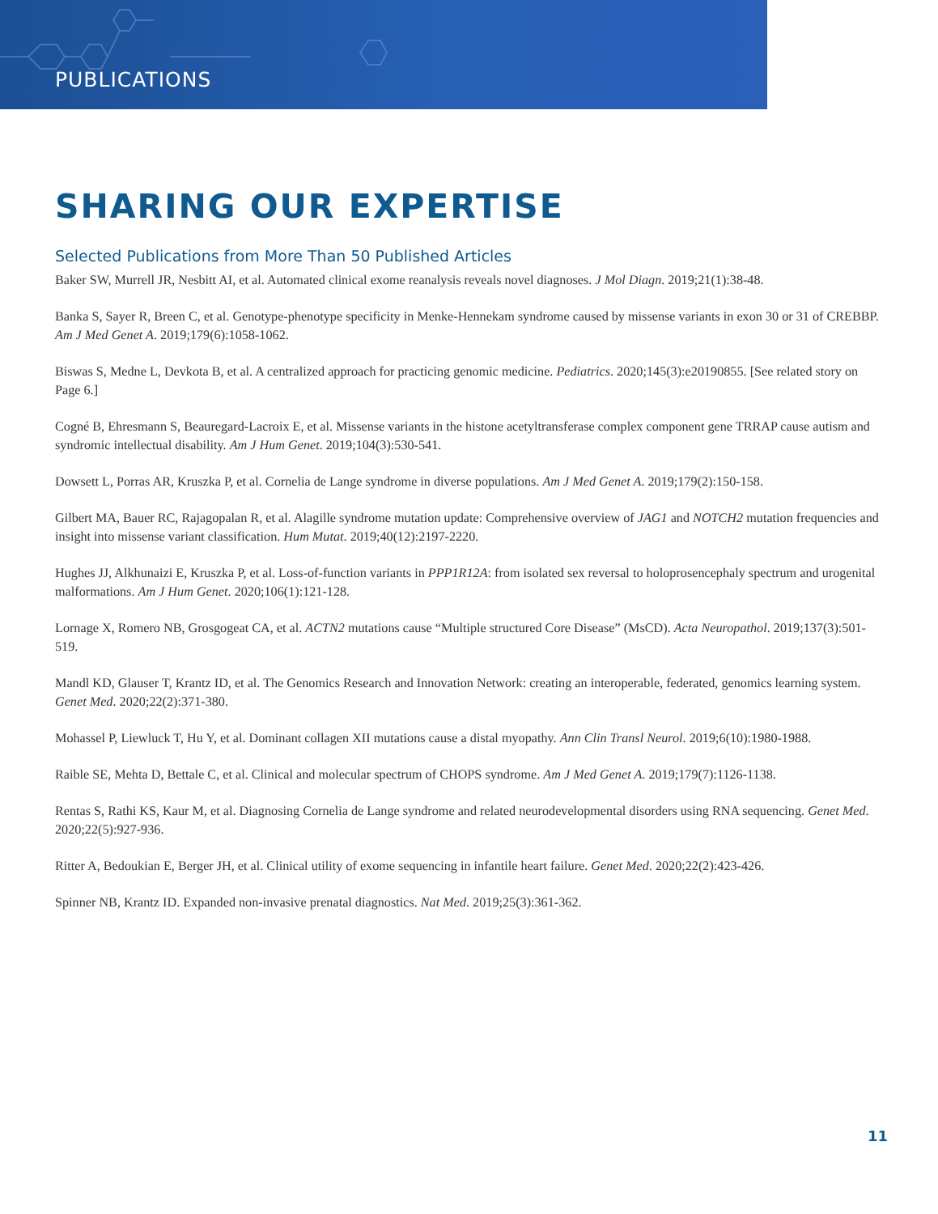PUBLICATIONS
SHARING OUR EXPERTISE
Selected Publications from More Than 50 Published Articles
Baker SW, Murrell JR, Nesbitt AI, et al. Automated clinical exome reanalysis reveals novel diagnoses. J Mol Diagn. 2019;21(1):38-48.
Banka S, Sayer R, Breen C, et al. Genotype-phenotype specificity in Menke-Hennekam syndrome caused by missense variants in exon 30 or 31 of CREBBP. Am J Med Genet A. 2019;179(6):1058-1062.
Biswas S, Medne L, Devkota B, et al. A centralized approach for practicing genomic medicine. Pediatrics. 2020;145(3):e20190855. [See related story on Page 6.]
Cogné B, Ehresmann S, Beauregard-Lacroix E, et al. Missense variants in the histone acetyltransferase complex component gene TRRAP cause autism and syndromic intellectual disability. Am J Hum Genet. 2019;104(3):530-541.
Dowsett L, Porras AR, Kruszka P, et al. Cornelia de Lange syndrome in diverse populations. Am J Med Genet A. 2019;179(2):150-158.
Gilbert MA, Bauer RC, Rajagopalan R, et al. Alagille syndrome mutation update: Comprehensive overview of JAG1 and NOTCH2 mutation frequencies and insight into missense variant classification. Hum Mutat. 2019;40(12):2197-2220.
Hughes JJ, Alkhunaizi E, Kruszka P, et al. Loss-of-function variants in PPP1R12A: from isolated sex reversal to holoprosencephaly spectrum and urogenital malformations. Am J Hum Genet. 2020;106(1):121-128.
Lornage X, Romero NB, Grosgogeat CA, et al. ACTN2 mutations cause “Multiple structured Core Disease” (MsCD). Acta Neuropathol. 2019;137(3):501-519.
Mandl KD, Glauser T, Krantz ID, et al. The Genomics Research and Innovation Network: creating an interoperable, federated, genomics learning system. Genet Med. 2020;22(2):371-380.
Mohassel P, Liewluck T, Hu Y, et al. Dominant collagen XII mutations cause a distal myopathy. Ann Clin Transl Neurol. 2019;6(10):1980-1988.
Raible SE, Mehta D, Bettale C, et al. Clinical and molecular spectrum of CHOPS syndrome. Am J Med Genet A. 2019;179(7):1126-1138.
Rentas S, Rathi KS, Kaur M, et al. Diagnosing Cornelia de Lange syndrome and related neurodevelopmental disorders using RNA sequencing. Genet Med. 2020;22(5):927-936.
Ritter A, Bedoukian E, Berger JH, et al. Clinical utility of exome sequencing in infantile heart failure. Genet Med. 2020;22(2):423-426.
Spinner NB, Krantz ID. Expanded non-invasive prenatal diagnostics. Nat Med. 2019;25(3):361-362.
11